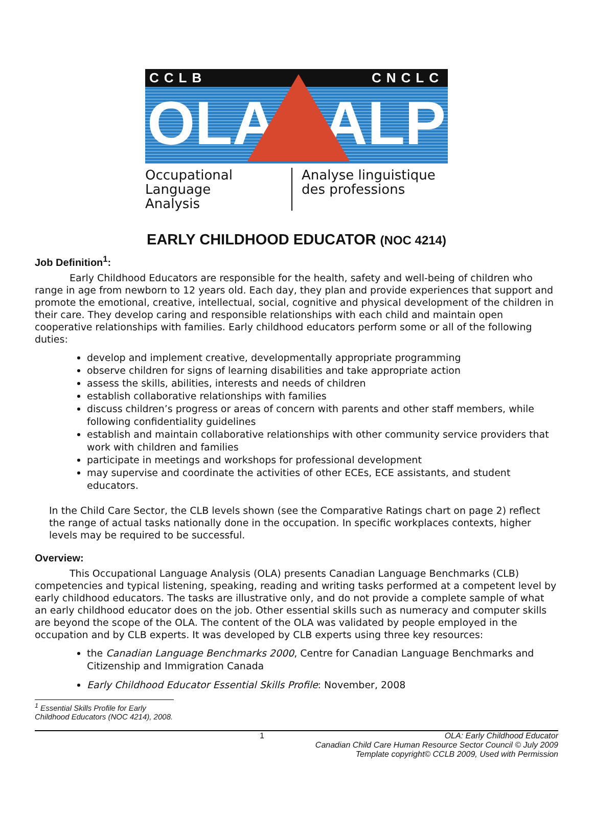CCLB CNCLC
OLA ALP
Occupational Language
Analysis
Analyse linguistique
des professions
EARLY CHILDHOOD EDUCATOR (NOC 4214)
Job Definition<sup>1</sup>:
Early Childhood Educators are responsible for the health, safety and well-being of children who range in age from newborn to 12 years old. Each day, they plan and provide experiences that support and promote the emotional, creative, intellectual, social, cognitive and physical development of the children in their care. They develop caring and responsible relationships with each child and maintain open cooperative relationships with families. Early childhood educators perform some or all of the following duties:
develop and implement creative, developmentally appropriate programming
observe children for signs of learning disabilities and take appropriate action
assess the skills, abilities, interests and needs of children
establish collaborative relationships with families
discuss children’s progress or areas of concern with parents and other staff members, while following confidentiality guidelines
establish and maintain collaborative relationships with other community service providers that work with children and families
participate in meetings and workshops for professional development
may supervise and coordinate the activities of other ECEs, ECE assistants, and student educators.
In the Child Care Sector, the CLB levels shown (see the Comparative Ratings chart on page 2) reflect the range of actual tasks nationally done in the occupation. In specific workplaces contexts, higher levels may be required to be successful.
Overview:
This Occupational Language Analysis (OLA) presents Canadian Language Benchmarks (CLB) competencies and typical listening, speaking, reading and writing tasks performed at a competent level by early childhood educators. The tasks are illustrative only, and do not provide a complete sample of what an early childhood educator does on the job. Other essential skills such as numeracy and computer skills are beyond the scope of the OLA. The content of the OLA was validated by people employed in the occupation and by CLB experts. It was developed by CLB experts using three key resources:
the Canadian Language Benchmarks 2000, Centre for Canadian Language Benchmarks and Citizenship and Immigration Canada
Early Childhood Educator Essential Skills Profile: November, 2008
<sup>1</sup> Essential Skills Profile for Early Childhood Educators (NOC 4214), 2008.
1 OLA: Early Childhood Educator
Canadian Child Care Human Resource Sector Council © July 2009
Template copyright© CCLB 2009, Used with Permission